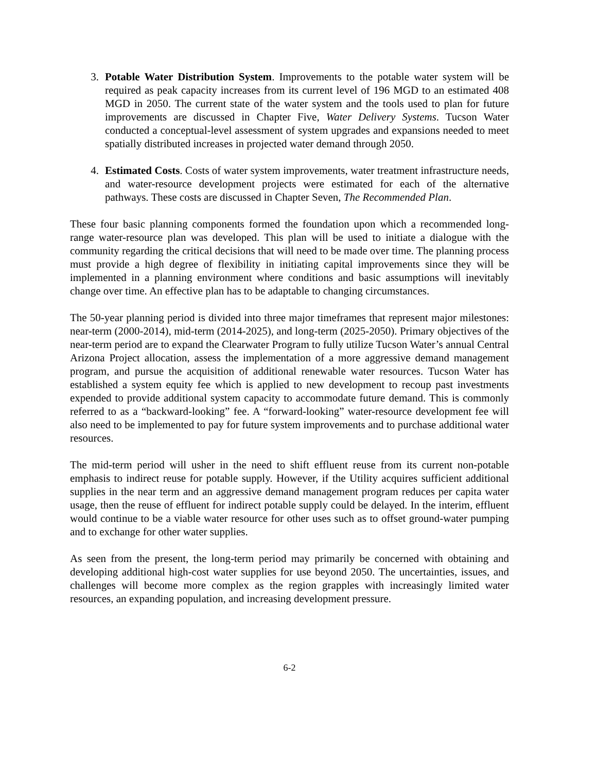3. Potable Water Distribution System. Improvements to the potable water system will be required as peak capacity increases from its current level of 196 MGD to an estimated 408 MGD in 2050. The current state of the water system and the tools used to plan for future improvements are discussed in Chapter Five, Water Delivery Systems. Tucson Water conducted a conceptual-level assessment of system upgrades and expansions needed to meet spatially distributed increases in projected water demand through 2050.
4. Estimated Costs. Costs of water system improvements, water treatment infrastructure needs, and water-resource development projects were estimated for each of the alternative pathways. These costs are discussed in Chapter Seven, The Recommended Plan.
These four basic planning components formed the foundation upon which a recommended long-range water-resource plan was developed. This plan will be used to initiate a dialogue with the community regarding the critical decisions that will need to be made over time. The planning process must provide a high degree of flexibility in initiating capital improvements since they will be implemented in a planning environment where conditions and basic assumptions will inevitably change over time. An effective plan has to be adaptable to changing circumstances.
The 50-year planning period is divided into three major timeframes that represent major milestones: near-term (2000-2014), mid-term (2014-2025), and long-term (2025-2050). Primary objectives of the near-term period are to expand the Clearwater Program to fully utilize Tucson Water’s annual Central Arizona Project allocation, assess the implementation of a more aggressive demand management program, and pursue the acquisition of additional renewable water resources. Tucson Water has established a system equity fee which is applied to new development to recoup past investments expended to provide additional system capacity to accommodate future demand. This is commonly referred to as a “backward-looking” fee. A “forward-looking” water-resource development fee will also need to be implemented to pay for future system improvements and to purchase additional water resources.
The mid-term period will usher in the need to shift effluent reuse from its current non-potable emphasis to indirect reuse for potable supply. However, if the Utility acquires sufficient additional supplies in the near term and an aggressive demand management program reduces per capita water usage, then the reuse of effluent for indirect potable supply could be delayed. In the interim, effluent would continue to be a viable water resource for other uses such as to offset ground-water pumping and to exchange for other water supplies.
As seen from the present, the long-term period may primarily be concerned with obtaining and developing additional high-cost water supplies for use beyond 2050. The uncertainties, issues, and challenges will become more complex as the region grapples with increasingly limited water resources, an expanding population, and increasing development pressure.
6-2